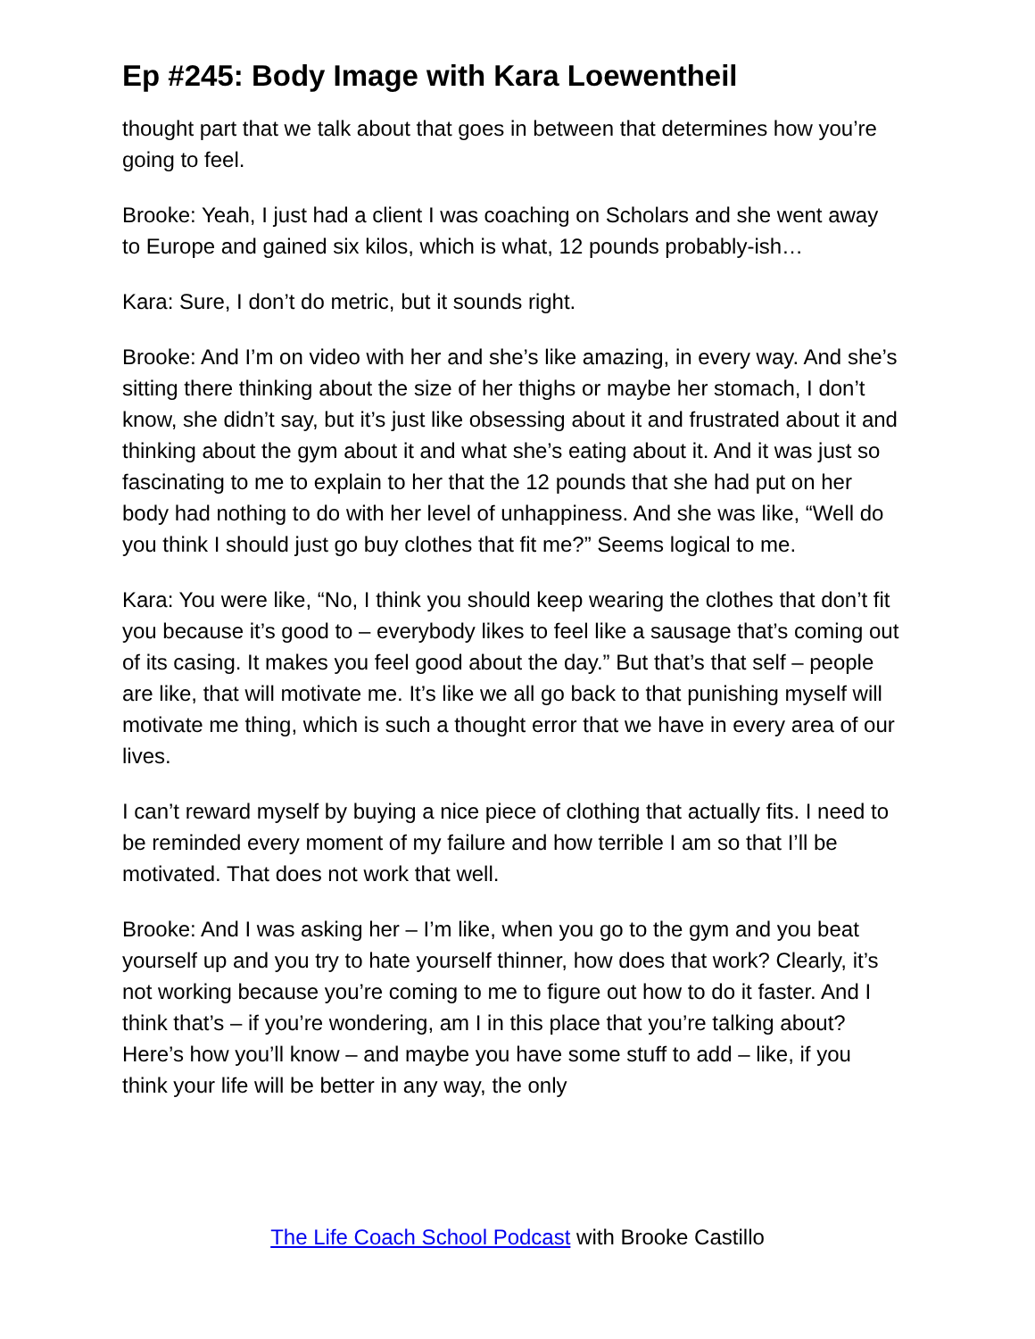Ep #245: Body Image with Kara Loewentheil
thought part that we talk about that goes in between that determines how you’re going to feel.
Brooke: Yeah, I just had a client I was coaching on Scholars and she went away to Europe and gained six kilos, which is what, 12 pounds probably-ish…
Kara: Sure, I don’t do metric, but it sounds right.
Brooke: And I’m on video with her and she’s like amazing, in every way. And she’s sitting there thinking about the size of her thighs or maybe her stomach, I don’t know, she didn’t say, but it’s just like obsessing about it and frustrated about it and thinking about the gym about it and what she’s eating about it. And it was just so fascinating to me to explain to her that the 12 pounds that she had put on her body had nothing to do with her level of unhappiness. And she was like, “Well do you think I should just go buy clothes that fit me?” Seems logical to me.
Kara: You were like, “No, I think you should keep wearing the clothes that don’t fit you because it’s good to – everybody likes to feel like a sausage that’s coming out of its casing. It makes you feel good about the day.” But that’s that self – people are like, that will motivate me. It’s like we all go back to that punishing myself will motivate me thing, which is such a thought error that we have in every area of our lives.
I can’t reward myself by buying a nice piece of clothing that actually fits. I need to be reminded every moment of my failure and how terrible I am so that I’ll be motivated. That does not work that well.
Brooke: And I was asking her – I’m like, when you go to the gym and you beat yourself up and you try to hate yourself thinner, how does that work? Clearly, it’s not working because you’re coming to me to figure out how to do it faster. And I think that’s – if you’re wondering, am I in this place that you’re talking about? Here’s how you’ll know – and maybe you have some stuff to add – like, if you think your life will be better in any way, the only
The Life Coach School Podcast with Brooke Castillo